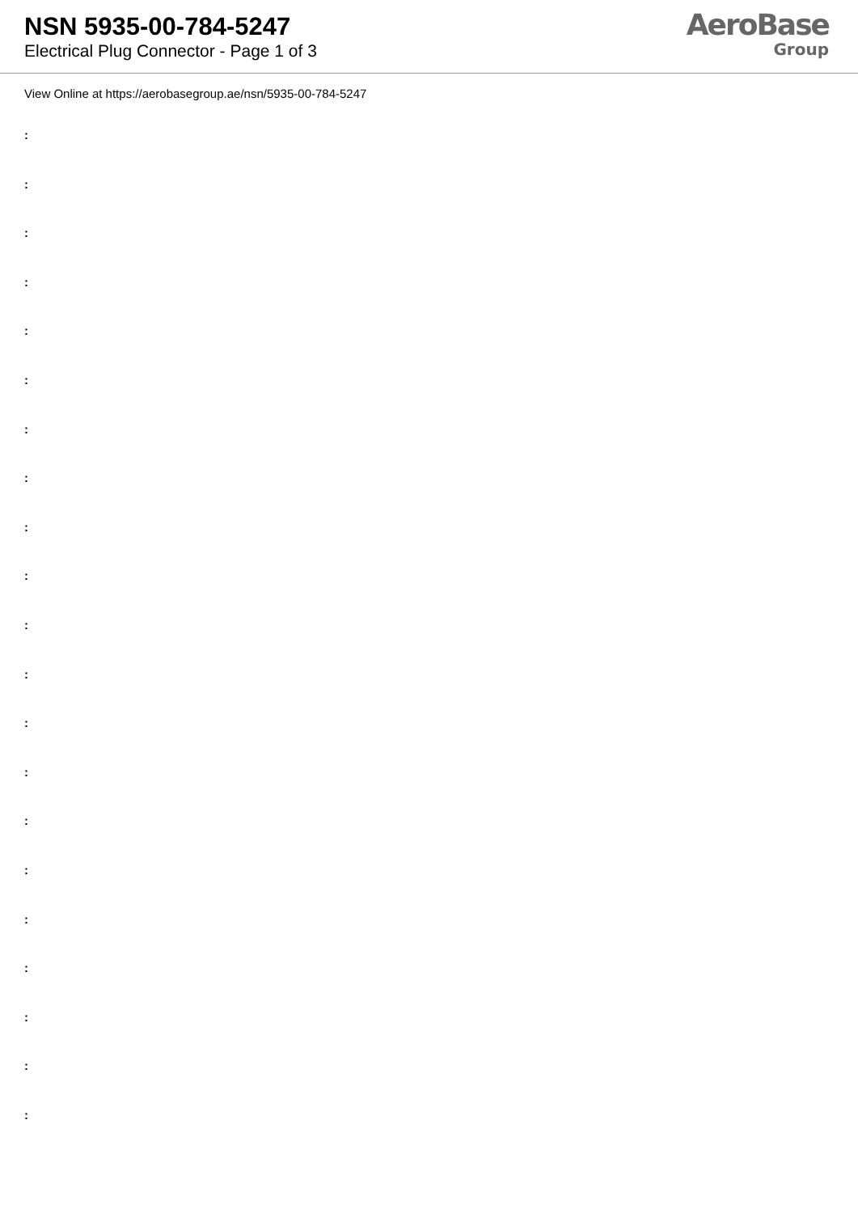NSN 5935-00-784-5247
Electrical Plug Connector - Page 1 of 3
AeroBase
Group
View Online at https://aerobasegroup.ae/nsn/5935-00-784-5247
:
:
:
:
:
:
:
:
:
:
:
:
:
:
:
:
:
:
:
:
: